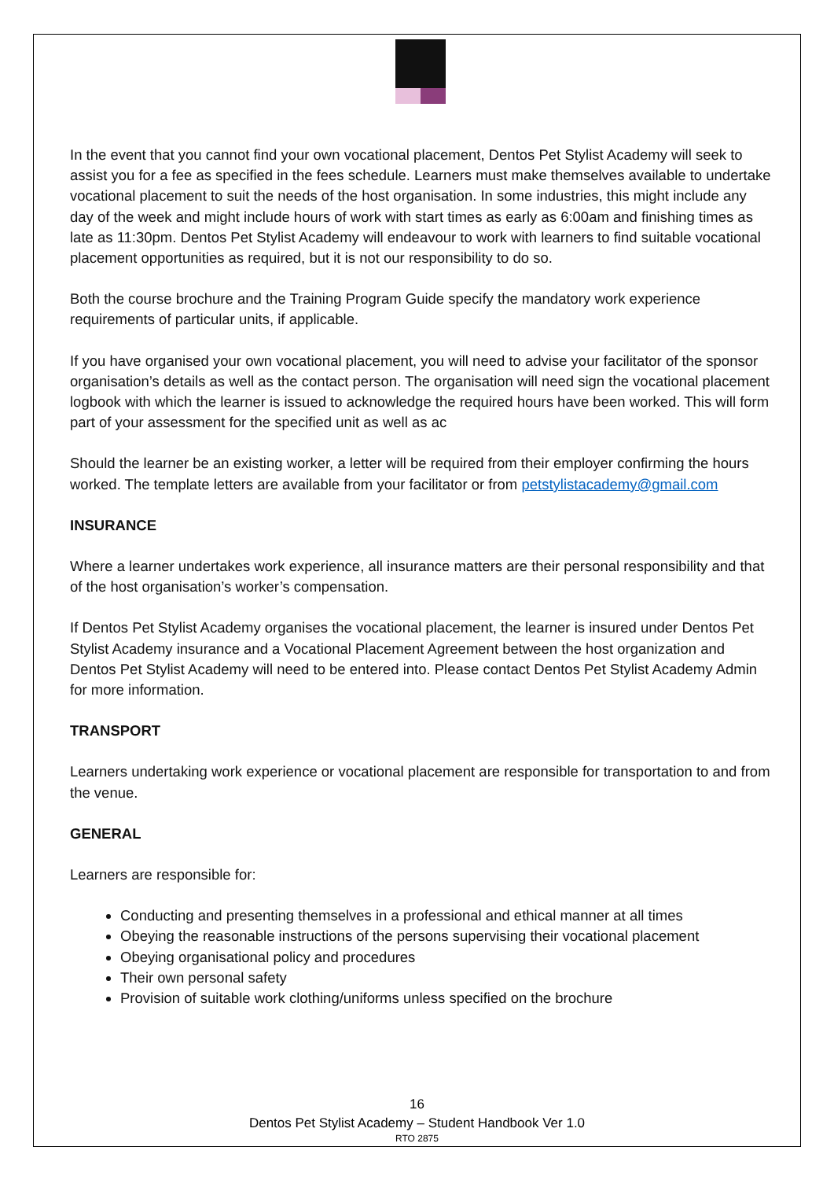In the event that you cannot find your own vocational placement, Dentos Pet Stylist Academy will seek to assist you for a fee as specified in the fees schedule. Learners must make themselves available to undertake vocational placement to suit the needs of the host organisation. In some industries, this might include any day of the week and might include hours of work with start times as early as 6:00am and finishing times as late as 11:30pm. Dentos Pet Stylist Academy will endeavour to work with learners to find suitable vocational placement opportunities as required, but it is not our responsibility to do so.
Both the course brochure and the Training Program Guide specify the mandatory work experience requirements of particular units, if applicable.
If you have organised your own vocational placement, you will need to advise your facilitator of the sponsor organisation’s details as well as the contact person. The organisation will need sign the vocational placement logbook with which the learner is issued to acknowledge the required hours have been worked. This will form part of your assessment for the specified unit as well as ac
Should the learner be an existing worker, a letter will be required from their employer confirming the hours worked. The template letters are available from your facilitator or from petstylistacademy@gmail.com
INSURANCE
Where a learner undertakes work experience, all insurance matters are their personal responsibility and that of the host organisation’s worker’s compensation.
If Dentos Pet Stylist Academy organises the vocational placement, the learner is insured under Dentos Pet Stylist Academy insurance and a Vocational Placement Agreement between the host organization and Dentos Pet Stylist Academy will need to be entered into. Please contact Dentos Pet Stylist Academy Admin for more information.
TRANSPORT
Learners undertaking work experience or vocational placement are responsible for transportation to and from the venue.
GENERAL
Learners are responsible for:
Conducting and presenting themselves in a professional and ethical manner at all times
Obeying the reasonable instructions of the persons supervising their vocational placement
Obeying organisational policy and procedures
Their own personal safety
Provision of suitable work clothing/uniforms unless specified on the brochure
16
Dentos Pet Stylist Academy – Student Handbook Ver 1.0
RTO 2875